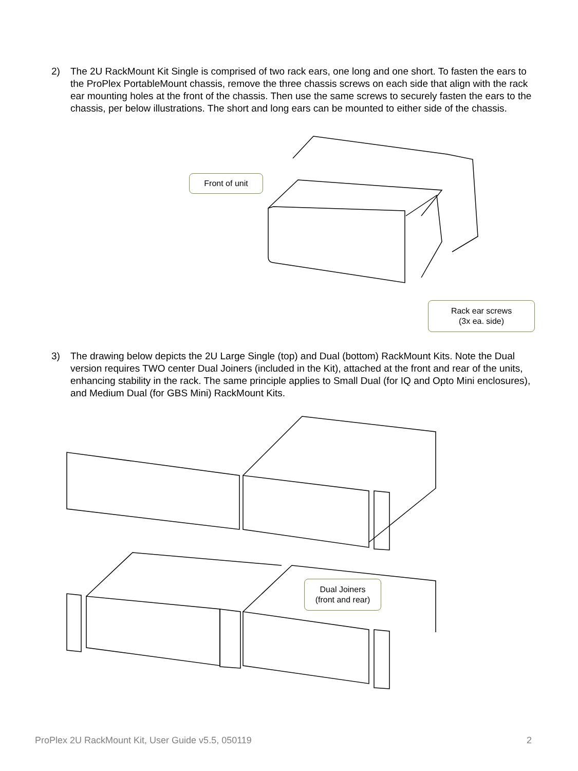2) The 2U RackMount Kit Single is comprised of two rack ears, one long and one short. To fasten the ears to the ProPlex PortableMount chassis, remove the three chassis screws on each side that align with the rack ear mounting holes at the front of the chassis. Then use the same screws to securely fasten the ears to the chassis, per below illustrations. The short and long ears can be mounted to either side of the chassis.
Front of unit
Rack ear screws
(3x ea. side)
3) The drawing below depicts the 2U Large Single (top) and Dual (bottom) RackMount Kits. Note the Dual version requires TWO center Dual Joiners (included in the Kit), attached at the front and rear of the units, enhancing stability in the rack. The same principle applies to Small Dual (for IQ and Opto Mini enclosures), and Medium Dual (for GBS Mini) RackMount Kits.
Dual Joiners
(front and rear)
ProPlex 2U RackMount Kit, User Guide v5.5, 050119 2